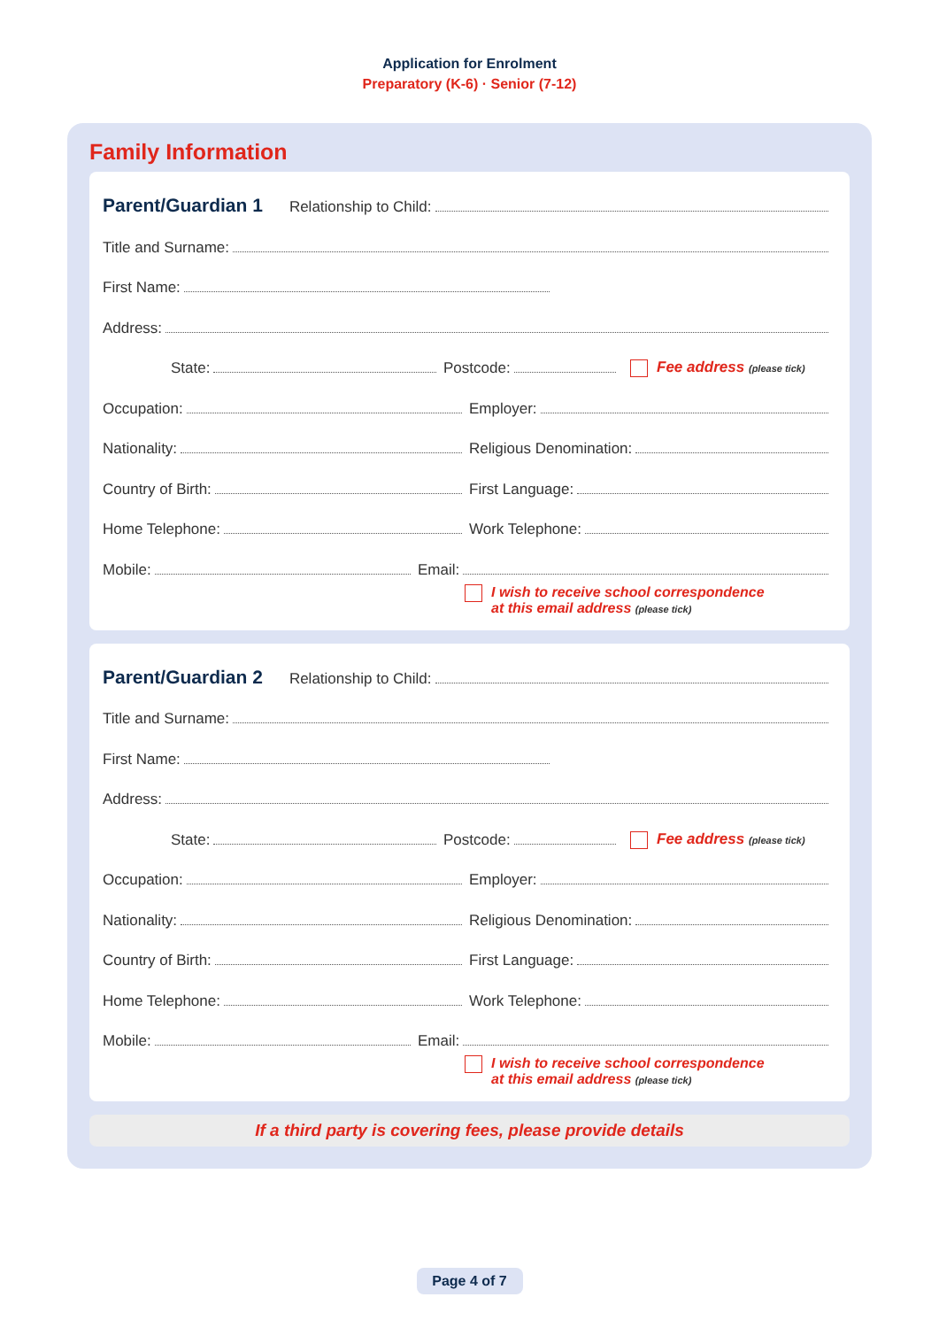Application for Enrolment
Preparatory (K-6) · Senior (7-12)
Family Information
Parent/Guardian 1
Relationship to Child:
Title and Surname:
First Name:
Address:
State:
Postcode:
Fee address (please tick)
Occupation:
Employer:
Nationality:
Religious Denomination:
Country of Birth:
First Language:
Home Telephone:
Work Telephone:
Mobile:
Email:
I wish to receive school correspondence
at this email address (please tick)
Parent/Guardian 2
Relationship to Child:
Title and Surname:
First Name:
Address:
State:
Postcode:
Fee address (please tick)
Occupation:
Employer:
Nationality:
Religious Denomination:
Country of Birth:
First Language:
Home Telephone:
Work Telephone:
Mobile:
Email:
I wish to receive school correspondence
at this email address (please tick)
If a third party is covering fees, please provide details
Page 4 of 7